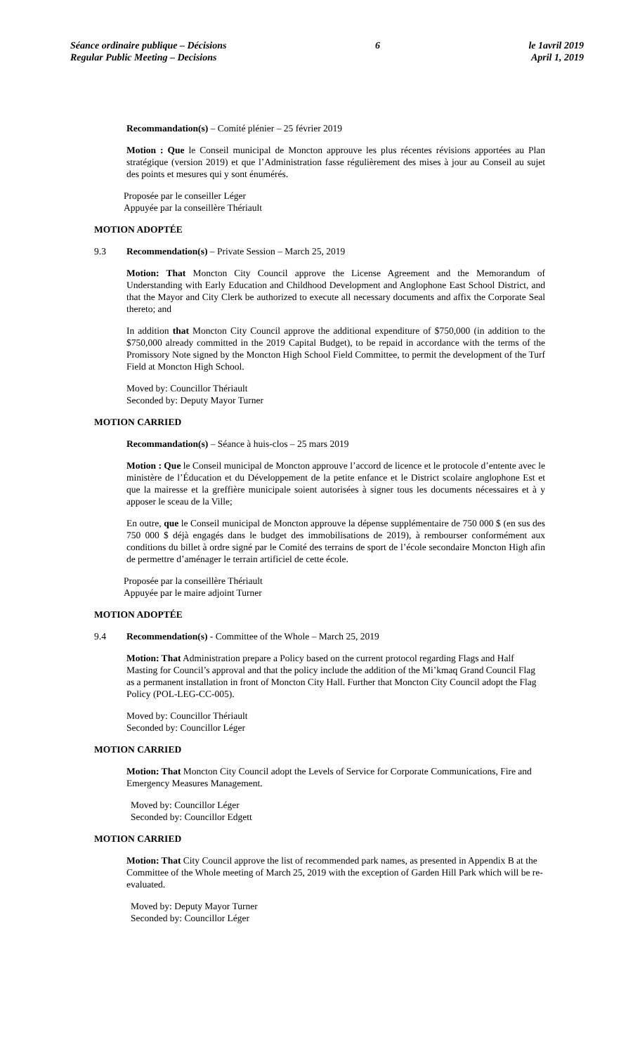Séance ordinaire publique – Décisions
Regular Public Meeting – Decisions
6 le 1avril 2019
April 1, 2019
Recommandation(s) – Comité plénier – 25 février 2019
Motion : Que le Conseil municipal de Moncton approuve les plus récentes révisions apportées au Plan stratégique (version 2019) et que l’Administration fasse régulièrement des mises à jour au Conseil au sujet des points et mesures qui y sont énumérés.
Proposée par le conseiller Léger
Appuyée par la conseillère Thériault
MOTION ADOPTÉE
9.3 Recommendation(s) – Private Session – March 25, 2019
Motion: That Moncton City Council approve the License Agreement and the Memorandum of Understanding with Early Education and Childhood Development and Anglophone East School District, and that the Mayor and City Clerk be authorized to execute all necessary documents and affix the Corporate Seal thereto; and
In addition that Moncton City Council approve the additional expenditure of $750,000 (in addition to the $750,000 already committed in the 2019 Capital Budget), to be repaid in accordance with the terms of the Promissory Note signed by the Moncton High School Field Committee, to permit the development of the Turf Field at Moncton High School.
Moved by: Councillor Thériault
Seconded by: Deputy Mayor Turner
MOTION CARRIED
Recommandation(s) – Séance à huis-clos – 25 mars 2019
Motion : Que le Conseil municipal de Moncton approuve l’accord de licence et le protocole d’entente avec le ministère de l’Éducation et du Développement de la petite enfance et le District scolaire anglophone Est et que la mairesse et la greffière municipale soient autorisées à signer tous les documents nécessaires et à y apposer le sceau de la Ville;
En outre, que le Conseil municipal de Moncton approuve la dépense supplémentaire de 750 000 $ (en sus des 750 000 $ déjà engagés dans le budget des immobilisations de 2019), à rembourser conformément aux conditions du billet à ordre signé par le Comité des terrains de sport de l’école secondaire Moncton High afin de permettre d’aménager le terrain artificiel de cette école.
Proposée par la conseillère Thériault
Appuyée par le maire adjoint Turner
MOTION ADOPTÉE
9.4 Recommendation(s) - Committee of the Whole – March 25, 2019
Motion: That Administration prepare a Policy based on the current protocol regarding Flags and Half Masting for Council’s approval and that the policy include the addition of the Mi’kmaq Grand Council Flag as a permanent installation in front of Moncton City Hall. Further that Moncton City Council adopt the Flag Policy (POL-LEG-CC-005).
Moved by: Councillor Thériault
Seconded by: Councillor Léger
MOTION CARRIED
Motion: That Moncton City Council adopt the Levels of Service for Corporate Communications, Fire and Emergency Measures Management.
Moved by: Councillor Léger
Seconded by: Councillor Edgett
MOTION CARRIED
Motion: That City Council approve the list of recommended park names, as presented in Appendix B at the Committee of the Whole meeting of March 25, 2019 with the exception of Garden Hill Park which will be re-evaluated.
Moved by: Deputy Mayor Turner
Seconded by: Councillor Léger